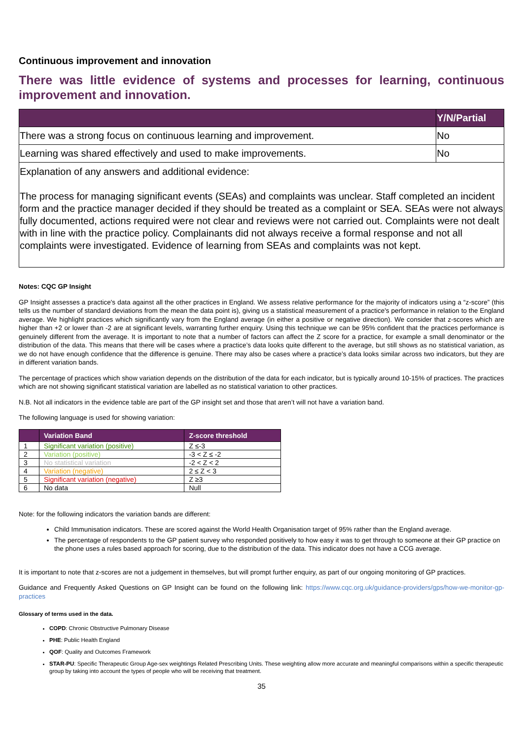Continuous improvement and innovation
There was little evidence of systems and processes for learning, continuous improvement and innovation.
| | Y/N/Partial |
| --- | --- |
| There was a strong focus on continuous learning and improvement. | No |
| Learning was shared effectively and used to make improvements. | No |
| Explanation of any answers and additional evidence: The process for managing significant events (SEAs) and complaints was unclear. Staff completed an incident form and the practice manager decided if they should be treated as a complaint or SEA. SEAs were not always fully documented, actions required were not clear and reviews were not carried out. Complaints were not dealt with in line with the practice policy. Complainants did not always receive a formal response and not all complaints were investigated. Evidence of learning from SEAs and complaints was not kept. | |
Notes: CQC GP Insight
GP Insight assesses a practice's data against all the other practices in England. We assess relative performance for the majority of indicators using a “z-score” (this tells us the number of standard deviations from the mean the data point is), giving us a statistical measurement of a practice's performance in relation to the England average. We highlight practices which significantly vary from the England average (in either a positive or negative direction). We consider that z-scores which are higher than +2 or lower than -2 are at significant levels, warranting further enquiry. Using this technique we can be 95% confident that the practices performance is genuinely different from the average. It is important to note that a number of factors can affect the Z score for a practice, for example a small denominator or the distribution of the data. This means that there will be cases where a practice’s data looks quite different to the average, but still shows as no statistical variation, as we do not have enough confidence that the difference is genuine. There may also be cases where a practice’s data looks similar across two indicators, but they are in different variation bands.
The percentage of practices which show variation depends on the distribution of the data for each indicator, but is typically around 10-15% of practices. The practices which are not showing significant statistical variation are labelled as no statistical variation to other practices.
N.B. Not all indicators in the evidence table are part of the GP insight set and those that aren’t will not have a variation band.
The following language is used for showing variation:
| | Variation Band | Z-score threshold |
| --- | --- | --- |
| 1 | Significant variation (positive) | Z ≤-3 |
| 2 | Variation (positive) | -3 < Z ≤ -2 |
| 3 | No statistical variation | -2 < Z < 2 |
| 4 | Variation (negative) | 2 ≤ Z < 3 |
| 5 | Significant variation (negative) | Z ≥3 |
| 6 | No data | Null |
Note: for the following indicators the variation bands are different:
Child Immunisation indicators. These are scored against the World Health Organisation target of 95% rather than the England average.
The percentage of respondents to the GP patient survey who responded positively to how easy it was to get through to someone at their GP practice on the phone uses a rules based approach for scoring, due to the distribution of the data. This indicator does not have a CCG average.
It is important to note that z-scores are not a judgement in themselves, but will prompt further enquiry, as part of our ongoing monitoring of GP practices.
Guidance and Frequently Asked Questions on GP Insight can be found on the following link: https://www.cqc.org.uk/guidance-providers/gps/how-we-monitor-gp-practices
Glossary of terms used in the data.
COPD: Chronic Obstructive Pulmonary Disease
PHE: Public Health England
QOF: Quality and Outcomes Framework
STAR-PU: Specific Therapeutic Group Age-sex weightings Related Prescribing Units. These weighting allow more accurate and meaningful comparisons within a specific therapeutic group by taking into account the types of people who will be receiving that treatment.
35